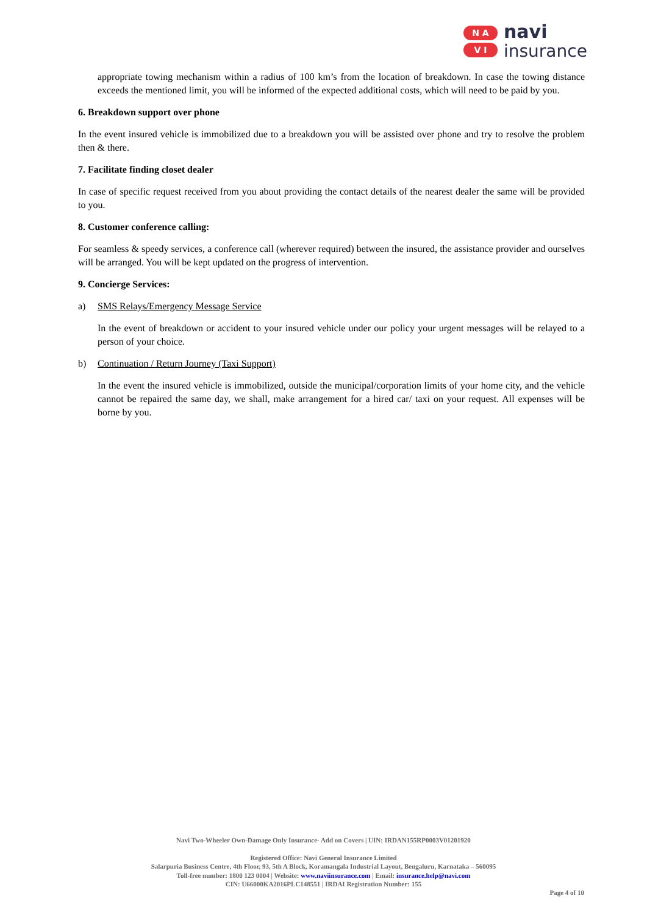N A
V I
navi
insurance
appropriate towing mechanism within a radius of 100 km’s from the location of breakdown. In case the towing distance exceeds the mentioned limit, you will be informed of the expected additional costs, which will need to be paid by you.
6. Breakdown support over phone
In the event insured vehicle is immobilized due to a breakdown you will be assisted over phone and try to resolve the problem then & there.
7. Facilitate finding closet dealer
In case of specific request received from you about providing the contact details of the nearest dealer the same will be provided to you.
8. Customer conference calling:
For seamless & speedy services, a conference call (wherever required) between the insured, the assistance provider and ourselves will be arranged. You will be kept updated on the progress of intervention.
9. Concierge Services:
a) SMS Relays/Emergency Message Service
In the event of breakdown or accident to your insured vehicle under our policy your urgent messages will be relayed to a person of your choice.
b) Continuation / Return Journey (Taxi Support)
In the event the insured vehicle is immobilized, outside the municipal/corporation limits of your home city, and the vehicle cannot be repaired the same day, we shall, make arrangement for a hired car/ taxi on your request. All expenses will be borne by you.
Navi Two-Wheeler Own-Damage Only Insurance- Add on Covers | UIN: IRDAN155RP0003V01201920
Registered Office: Navi General Insurance Limited
Salarpuria Business Centre, 4th Floor, 93, 5th A Block, Koramangala Industrial Layout, Bengaluru, Karnataka – 560095
Toll-free number: 1800 123 0004 | Website: www.naviinsurance.com | Email: insurance.help@navi.com
CIN: U66000KA2016PLC148551 | IRDAI Registration Number: 155
Page 4 of 10